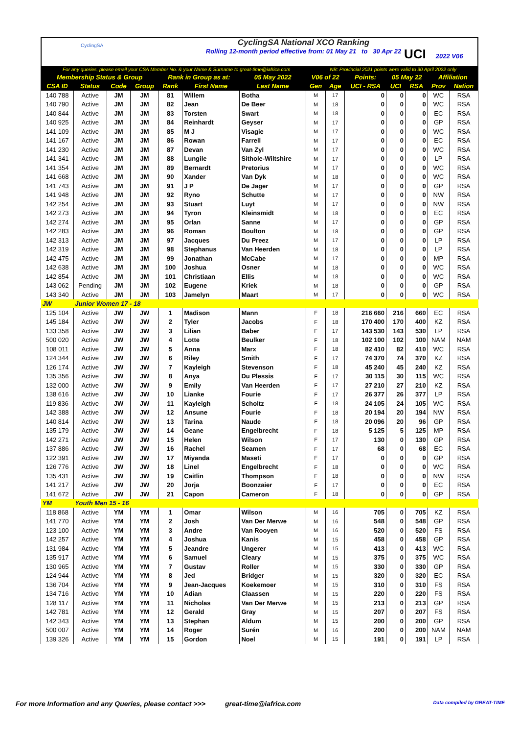CyclingSA
CyclingSA National XCO Ranking
Rolling 12-month period effective from: 01 May 21 to 30 Apr 22
UCI 2022 V06
For any queries, please email your CSA Member No. & your Name & Surname to great-time@iafrica.com NB: Provincial 2021 points were valid to 30 April 2022 only
| Membership Status & Group | | | | Rank in Group as at: | | 05 May 2022 | V06 of 22 | | Points: | 05 May 22 | | Affiliation | |
| --- | --- | --- | --- | --- | --- | --- | --- | --- | --- | --- | --- | --- | --- |
| CSA ID | Status | Code | Group | Rank | First Name | Last Name | Gen | Age | UCI - RSA | UCI | RSA | Prov | Nation |
| 140 788 | Active | JM | JM | 81 | Willem | Botha | M | 17 | 0 | 0 | 0 | WC | RSA |
| 140 790 | Active | JM | JM | 82 | Jean | De Beer | M | 18 | 0 | 0 | 0 | WC | RSA |
| 140 844 | Active | JM | JM | 83 | Torsten | Swart | M | 18 | 0 | 0 | 0 | EC | RSA |
| 140 925 | Active | JM | JM | 84 | Reinhardt | Geyser | M | 17 | 0 | 0 | 0 | GP | RSA |
| 141 109 | Active | JM | JM | 85 | M J | Visagie | M | 17 | 0 | 0 | 0 | WC | RSA |
| 141 167 | Active | JM | JM | 86 | Rowan | Farrell | M | 17 | 0 | 0 | 0 | EC | RSA |
| 141 230 | Active | JM | JM | 87 | Devan | Van Zyl | M | 17 | 0 | 0 | 0 | WC | RSA |
| 141 341 | Active | JM | JM | 88 | Lungile | Sithole-Wiltshire | M | 17 | 0 | 0 | 0 | LP | RSA |
| 141 354 | Active | JM | JM | 89 | Bernardt | Pretorius | M | 17 | 0 | 0 | 0 | WC | RSA |
| 141 668 | Active | JM | JM | 90 | Xander | Van Dyk | M | 18 | 0 | 0 | 0 | WC | RSA |
| 141 743 | Active | JM | JM | 91 | J P | De Jager | M | 17 | 0 | 0 | 0 | GP | RSA |
| 141 948 | Active | JM | JM | 92 | Ryno | Schutte | M | 17 | 0 | 0 | 0 | NW | RSA |
| 142 254 | Active | JM | JM | 93 | Stuart | Luyt | M | 17 | 0 | 0 | 0 | NW | RSA |
| 142 273 | Active | JM | JM | 94 | Tyron | Kleinsmidt | M | 18 | 0 | 0 | 0 | EC | RSA |
| 142 274 | Active | JM | JM | 95 | Orlan | Sanne | M | 17 | 0 | 0 | 0 | GP | RSA |
| 142 283 | Active | JM | JM | 96 | Roman | Boulton | M | 18 | 0 | 0 | 0 | GP | RSA |
| 142 313 | Active | JM | JM | 97 | Jacques | Du Preez | M | 17 | 0 | 0 | 0 | LP | RSA |
| 142 319 | Active | JM | JM | 98 | Stephanus | Van Heerden | M | 18 | 0 | 0 | 0 | LP | RSA |
| 142 475 | Active | JM | JM | 99 | Jonathan | McCabe | M | 17 | 0 | 0 | 0 | MP | RSA |
| 142 638 | Active | JM | JM | 100 | Joshua | Osner | M | 18 | 0 | 0 | 0 | WC | RSA |
| 142 854 | Active | JM | JM | 101 | Christiaan | Ellis | M | 18 | 0 | 0 | 0 | WC | RSA |
| 143 062 | Pending | JM | JM | 102 | Eugene | Kriek | M | 18 | 0 | 0 | 0 | GP | RSA |
| 143 340 | Active | JM | JM | 103 | Jamelyn | Maart | M | 17 | 0 | 0 | 0 | WC | RSA |
| JW | Junior Women 17 - 18 | | | | | | | | | | | | |
| 125 104 | Active | JW | JW | 1 | Madison | Mann | F | 18 | 216 660 | 216 | 660 | EC | RSA |
| 145 184 | Active | JW | JW | 2 | Tyler | Jacobs | F | 18 | 170 400 | 170 | 400 | KZ | RSA |
| 133 358 | Active | JW | JW | 3 | Lilian | Baber | F | 17 | 143 530 | 143 | 530 | LP | RSA |
| 500 020 | Active | JW | JW | 4 | Lotte | Beulker | F | 18 | 102 100 | 102 | 100 | NAM | NAM |
| 108 011 | Active | JW | JW | 5 | Anna | Marx | F | 18 | 82 410 | 82 | 410 | WC | RSA |
| 124 344 | Active | JW | JW | 6 | Riley | Smith | F | 17 | 74 370 | 74 | 370 | KZ | RSA |
| 126 174 | Active | JW | JW | 7 | Kayleigh | Stevenson | F | 18 | 45 240 | 45 | 240 | KZ | RSA |
| 135 356 | Active | JW | JW | 8 | Anya | Du Plessis | F | 17 | 30 115 | 30 | 115 | WC | RSA |
| 132 000 | Active | JW | JW | 9 | Emily | Van Heerden | F | 17 | 27 210 | 27 | 210 | KZ | RSA |
| 138 616 | Active | JW | JW | 10 | Lianke | Fourie | F | 17 | 26 377 | 26 | 377 | LP | RSA |
| 119 836 | Active | JW | JW | 11 | Kayleigh | Scholtz | F | 18 | 24 105 | 24 | 105 | WC | RSA |
| 142 388 | Active | JW | JW | 12 | Ansune | Fourie | F | 18 | 20 194 | 20 | 194 | NW | RSA |
| 140 814 | Active | JW | JW | 13 | Tarina | Naude | F | 18 | 20 096 | 20 | 96 | GP | RSA |
| 135 179 | Active | JW | JW | 14 | Geane | Engelbrecht | F | 18 | 5 125 | 5 | 125 | MP | RSA |
| 142 271 | Active | JW | JW | 15 | Helen | Wilson | F | 17 | 130 | 0 | 130 | GP | RSA |
| 137 886 | Active | JW | JW | 16 | Rachel | Seamen | F | 17 | 68 | 0 | 68 | EC | RSA |
| 122 391 | Active | JW | JW | 17 | Miyanda | Maseti | F | 17 | 0 | 0 | 0 | GP | RSA |
| 126 776 | Active | JW | JW | 18 | Linel | Engelbrecht | F | 18 | 0 | 0 | 0 | WC | RSA |
| 135 431 | Active | JW | JW | 19 | Caitlin | Thompson | F | 18 | 0 | 0 | 0 | NW | RSA |
| 141 217 | Active | JW | JW | 20 | Jorja | Boonzaier | F | 17 | 0 | 0 | 0 | EC | RSA |
| 141 672 | Active | JW | JW | 21 | Capon | Cameron | F | 18 | 0 | 0 | 0 | GP | RSA |
| YM | Youth Men 15 - 16 | | | | | | | | | | | | |
| 118 868 | Active | YM | YM | 1 | Omar | Wilson | M | 16 | 705 | 0 | 705 | KZ | RSA |
| 141 770 | Active | YM | YM | 2 | Josh | Van Der Merwe | M | 16 | 548 | 0 | 548 | GP | RSA |
| 123 100 | Active | YM | YM | 3 | Andre | Van Rooyen | M | 16 | 520 | 0 | 520 | FS | RSA |
| 142 257 | Active | YM | YM | 4 | Joshua | Kanis | M | 15 | 458 | 0 | 458 | GP | RSA |
| 131 984 | Active | YM | YM | 5 | Jeandre | Ungerer | M | 15 | 413 | 0 | 413 | WC | RSA |
| 135 917 | Active | YM | YM | 6 | Samuel | Cleary | M | 15 | 375 | 0 | 375 | WC | RSA |
| 130 965 | Active | YM | YM | 7 | Gustav | Roller | M | 15 | 330 | 0 | 330 | GP | RSA |
| 124 944 | Active | YM | YM | 8 | Jed | Bridger | M | 15 | 320 | 0 | 320 | EC | RSA |
| 136 704 | Active | YM | YM | 9 | Jean-Jacques | Koekemoer | M | 15 | 310 | 0 | 310 | FS | RSA |
| 134 716 | Active | YM | YM | 10 | Adian | Claassen | M | 15 | 220 | 0 | 220 | FS | RSA |
| 128 117 | Active | YM | YM | 11 | Nicholas | Van Der Merwe | M | 15 | 213 | 0 | 213 | GP | RSA |
| 142 781 | Active | YM | YM | 12 | Gerald | Gray | M | 15 | 207 | 0 | 207 | FS | RSA |
| 142 343 | Active | YM | YM | 13 | Stephan | Aldum | M | 15 | 200 | 0 | 200 | GP | RSA |
| 500 007 | Active | YM | YM | 14 | Roger | Surén | M | 16 | 200 | 0 | 200 | NAM | NAM |
| 139 326 | Active | YM | YM | 15 | Gordon | Noel | M | 15 | 191 | 0 | 191 | LP | RSA |
For more Information and any Queries, please contact >>> great-time@iafrica.com Data compiled by GREAT-TIME